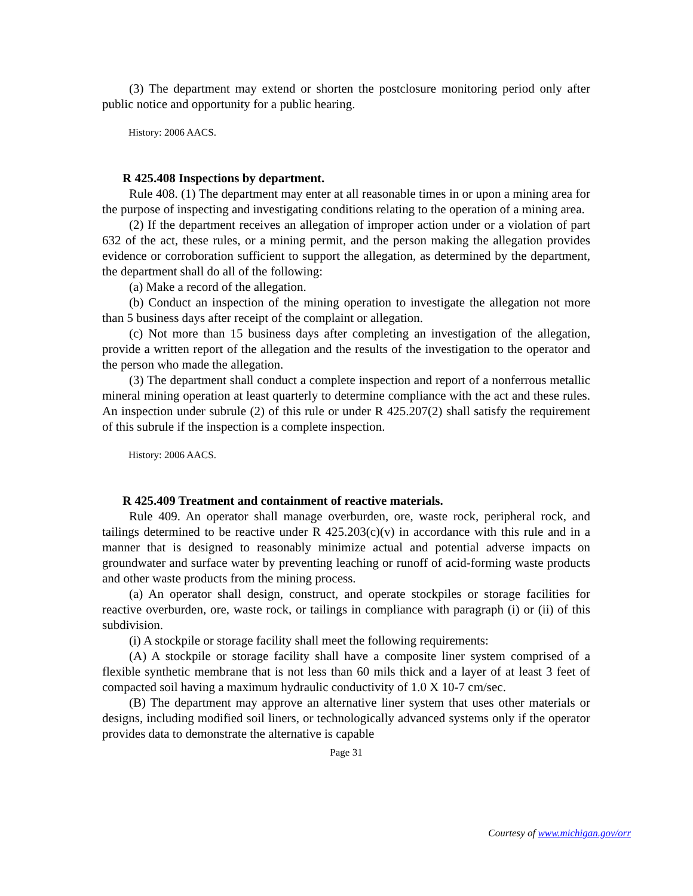(3) The department may extend or shorten the postclosure monitoring period only after public notice and opportunity for a public hearing.
History: 2006 AACS.
R 425.408 Inspections by department.
Rule 408. (1) The department may enter at all reasonable times in or upon a mining area for the purpose of inspecting and investigating conditions relating to the operation of a mining area.
(2) If the department receives an allegation of improper action under or a violation of part 632 of the act, these rules, or a mining permit, and the person making the allegation provides evidence or corroboration sufficient to support the allegation, as determined by the department, the department shall do all of the following:
(a) Make a record of the allegation.
(b) Conduct an inspection of the mining operation to investigate the allegation not more than 5 business days after receipt of the complaint or allegation.
(c) Not more than 15 business days after completing an investigation of the allegation, provide a written report of the allegation and the results of the investigation to the operator and the person who made the allegation.
(3) The department shall conduct a complete inspection and report of a nonferrous metallic mineral mining operation at least quarterly to determine compliance with the act and these rules. An inspection under subrule (2) of this rule or under R 425.207(2) shall satisfy the requirement of this subrule if the inspection is a complete inspection.
History: 2006 AACS.
R 425.409 Treatment and containment of reactive materials.
Rule 409. An operator shall manage overburden, ore, waste rock, peripheral rock, and tailings determined to be reactive under R 425.203(c)(v) in accordance with this rule and in a manner that is designed to reasonably minimize actual and potential adverse impacts on groundwater and surface water by preventing leaching or runoff of acid-forming waste products and other waste products from the mining process.
(a) An operator shall design, construct, and operate stockpiles or storage facilities for reactive overburden, ore, waste rock, or tailings in compliance with paragraph (i) or (ii) of this subdivision.
(i) A stockpile or storage facility shall meet the following requirements:
(A) A stockpile or storage facility shall have a composite liner system comprised of a flexible synthetic membrane that is not less than 60 mils thick and a layer of at least 3 feet of compacted soil having a maximum hydraulic conductivity of 1.0 X 10-7 cm/sec.
(B) The department may approve an alternative liner system that uses other materials or designs, including modified soil liners, or technologically advanced systems only if the operator provides data to demonstrate the alternative is capable
Page 31
Courtesy of www.michigan.gov/orr